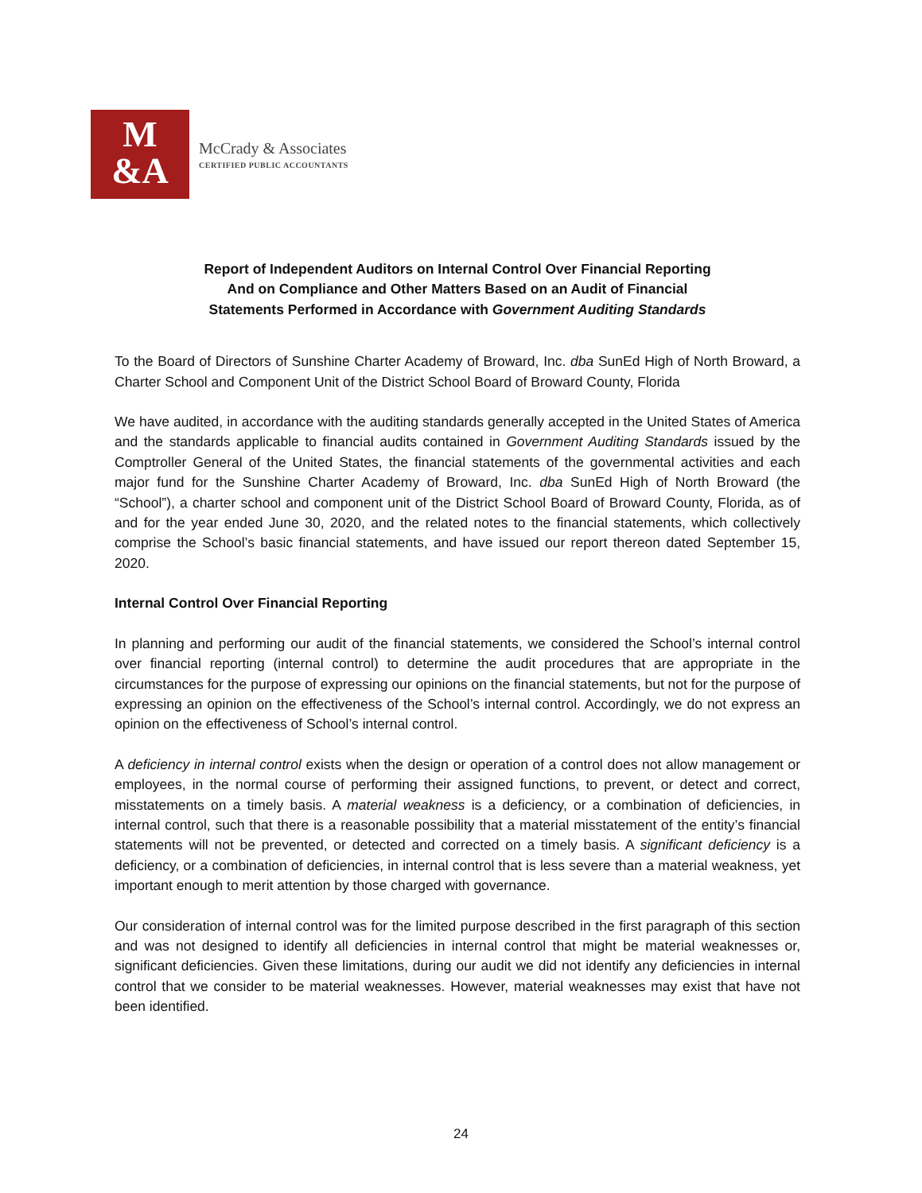M
&A
McCrady & Associates
CERTIFIED PUBLIC ACCOUNTANTS
Report of Independent Auditors on Internal Control Over Financial Reporting
And on Compliance and Other Matters Based on an Audit of Financial
Statements Performed in Accordance with Government Auditing Standards
To the Board of Directors of Sunshine Charter Academy of Broward, Inc. dba SunEd High of North Broward, a Charter School and Component Unit of the District School Board of Broward County, Florida
We have audited, in accordance with the auditing standards generally accepted in the United States of America and the standards applicable to financial audits contained in Government Auditing Standards issued by the Comptroller General of the United States, the financial statements of the governmental activities and each major fund for the Sunshine Charter Academy of Broward, Inc. dba SunEd High of North Broward (the “School”), a charter school and component unit of the District School Board of Broward County, Florida, as of and for the year ended June 30, 2020, and the related notes to the financial statements, which collectively comprise the School’s basic financial statements, and have issued our report thereon dated September 15, 2020.
Internal Control Over Financial Reporting
In planning and performing our audit of the financial statements, we considered the School’s internal control over financial reporting (internal control) to determine the audit procedures that are appropriate in the circumstances for the purpose of expressing our opinions on the financial statements, but not for the purpose of expressing an opinion on the effectiveness of the School’s internal control. Accordingly, we do not express an opinion on the effectiveness of School’s internal control.
A deficiency in internal control exists when the design or operation of a control does not allow management or employees, in the normal course of performing their assigned functions, to prevent, or detect and correct, misstatements on a timely basis. A material weakness is a deficiency, or a combination of deficiencies, in internal control, such that there is a reasonable possibility that a material misstatement of the entity’s financial statements will not be prevented, or detected and corrected on a timely basis. A significant deficiency is a deficiency, or a combination of deficiencies, in internal control that is less severe than a material weakness, yet important enough to merit attention by those charged with governance.
Our consideration of internal control was for the limited purpose described in the first paragraph of this section and was not designed to identify all deficiencies in internal control that might be material weaknesses or, significant deficiencies. Given these limitations, during our audit we did not identify any deficiencies in internal control that we consider to be material weaknesses. However, material weaknesses may exist that have not been identified.
24